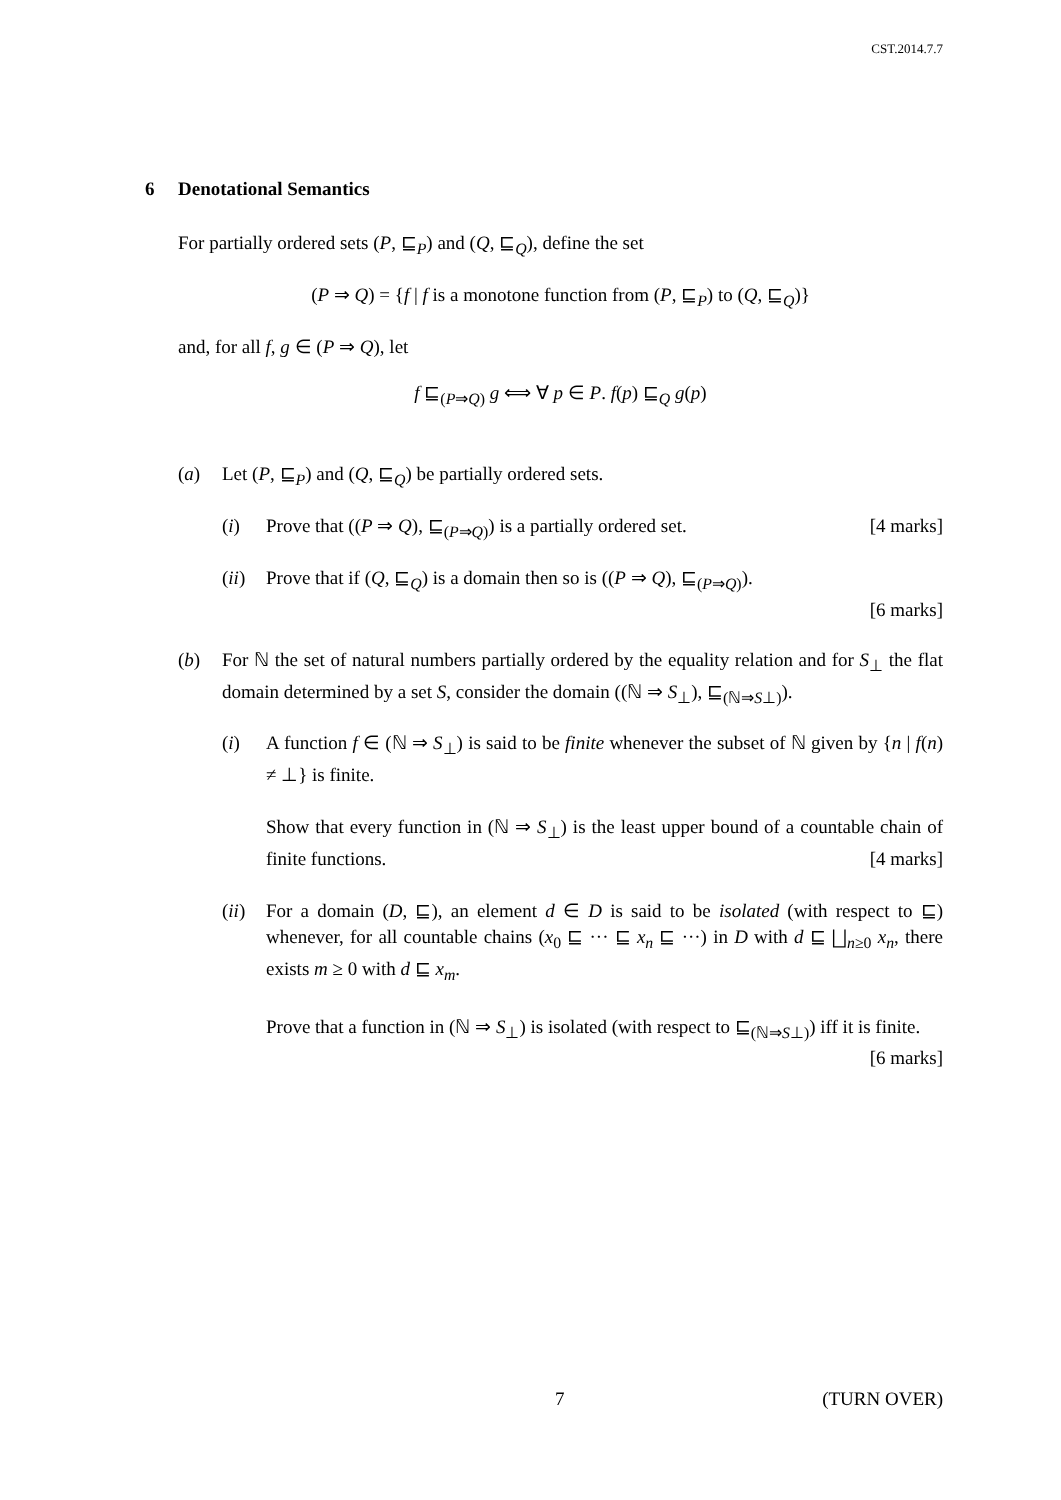CST.2014.7.7
6 Denotational Semantics
For partially ordered sets (P, ⊑<sub>P</sub>) and (Q, ⊑<sub>Q</sub>), define the set
(P ⇒ Q) = {f | f is a monotone function from (P, ⊑<sub>P</sub>) to (Q, ⊑<sub>Q</sub>)}
and, for all f, g ∈ (P ⇒ Q), let
f ⊑<sub>(P⇒Q)</sub> g ⟺ ∀ p ∈ P. f(p) ⊑<sub>Q</sub> g(p)
(a) Let (P, ⊑<sub>P</sub>) and (Q, ⊑<sub>Q</sub>) be partially ordered sets.
(i) Prove that ((P ⇒ Q), ⊑<sub>(P⇒Q)</sub>) is a partially ordered set. [4 marks]
(ii)
Prove that if (Q, ⊑<sub>Q</sub>) is a domain then so is ((P ⇒ Q), ⊑<sub>(P⇒Q)</sub>).
[6 marks]
(b) For ℕ the set of natural numbers partially ordered by the equality relation and for S<sub>⊥</sub> the flat domain determined by a set S, consider the domain ((ℕ ⇒ S<sub>⊥</sub>), ⊑<sub>(ℕ⇒S⊥)</sub>).
(i) A function f ∈ (ℕ ⇒ S<sub>⊥</sub>) is said to be finite whenever the subset of ℕ given by {n | f(n) ≠ ⊥} is finite.
Show that every function in (ℕ ⇒ S<sub>⊥</sub>) is the least upper bound of a countable chain of finite functions. [4 marks]
(ii)
For a domain (D, ⊑), an element d ∈ D is said to be isolated (with respect to ⊑) whenever, for all countable chains (x<sub>0</sub> ⊑ ··· ⊑ x<sub>n</sub> ⊑ ···) in D with d ⊑ ⨆<sub>n≥0</sub> x<sub>n</sub>, there exists m ≥ 0 with d ⊑ x<sub>m</sub>.
Prove that a function in (ℕ ⇒ S<sub>⊥</sub>) is isolated (with respect to ⊑<sub>(ℕ⇒S⊥)</sub>) iff it is finite. [6 marks]
7 (TURN OVER)